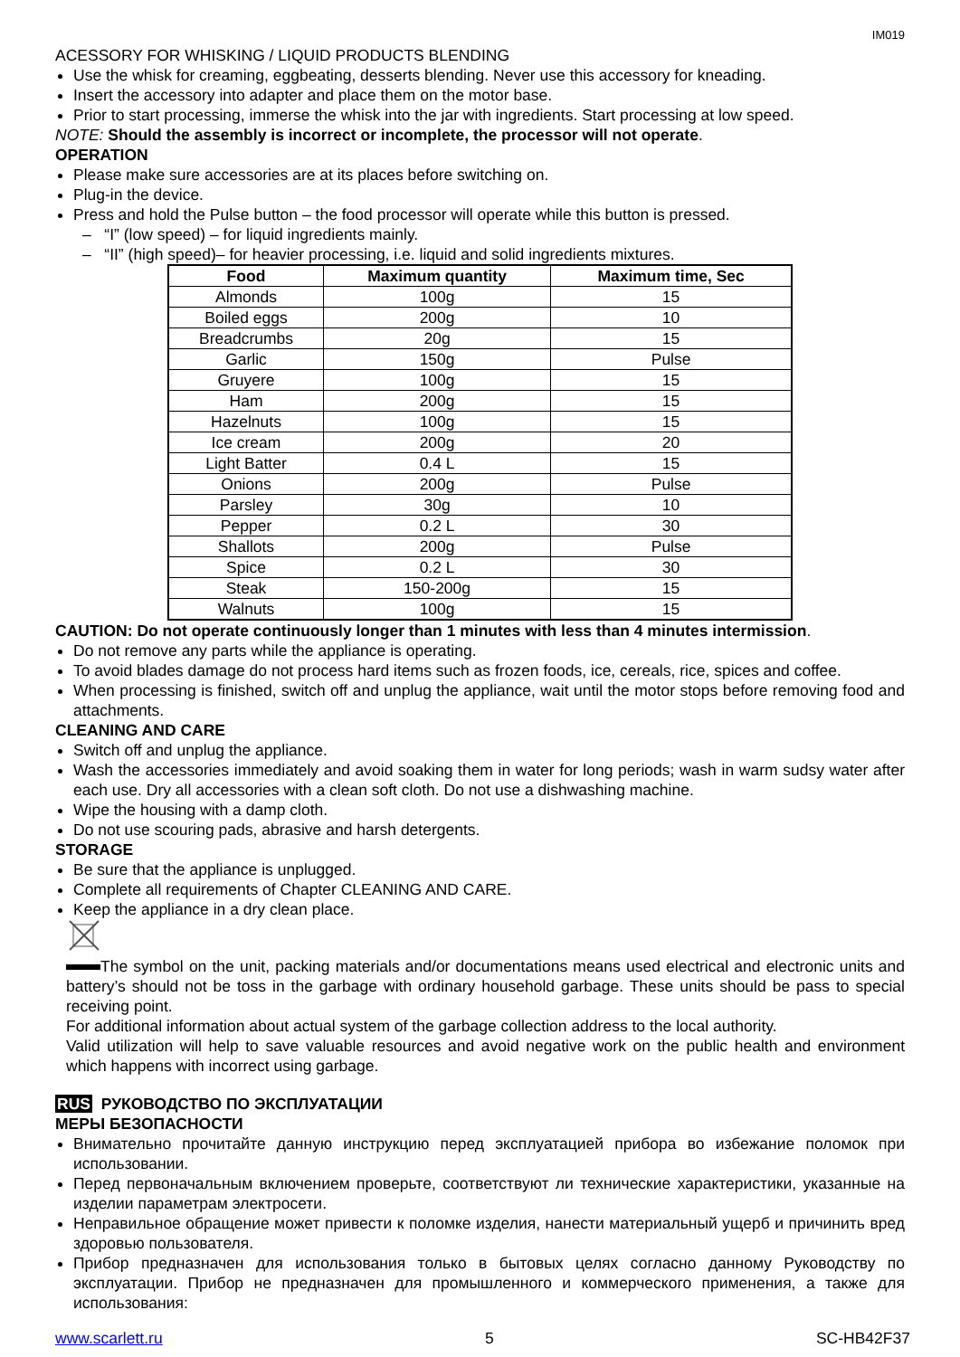IM019
ACESSORY FOR WHISKING / LIQUID PRODUCTS BLENDING
Use the whisk for creaming, eggbeating, desserts blending. Never use this accessory for kneading.
Insert the accessory into adapter and place them on the motor base.
Prior to start processing, immerse the whisk into the jar with ingredients. Start processing at low speed.
NOTE: Should the assembly is incorrect or incomplete, the processor will not operate.
OPERATION
Please make sure accessories are at its places before switching on.
Plug-in the device.
Press and hold the Pulse button – the food processor will operate while this button is pressed.
– “I” (low speed) – for liquid ingredients mainly.
– “II” (high speed)– for heavier processing, i.e. liquid and solid ingredients mixtures.
| Food | Maximum quantity | Maximum time, Sec |
| --- | --- | --- |
| Almonds | 100g | 15 |
| Boiled eggs | 200g | 10 |
| Breadcrumbs | 20g | 15 |
| Garlic | 150g | Pulse |
| Gruyere | 100g | 15 |
| Ham | 200g | 15 |
| Hazelnuts | 100g | 15 |
| Ice cream | 200g | 20 |
| Light Batter | 0.4 L | 15 |
| Onions | 200g | Pulse |
| Parsley | 30g | 10 |
| Pepper | 0.2 L | 30 |
| Shallots | 200g | Pulse |
| Spice | 0.2 L | 30 |
| Steak | 150-200g | 15 |
| Walnuts | 100g | 15 |
CAUTION: Do not operate continuously longer than 1 minutes with less than 4 minutes intermission.
Do not remove any parts while the appliance is operating.
To avoid blades damage do not process hard items such as frozen foods, ice, cereals, rice, spices and coffee.
When processing is finished, switch off and unplug the appliance, wait until the motor stops before removing food and attachments.
CLEANING AND CARE
Switch off and unplug the appliance.
Wash the accessories immediately and avoid soaking them in water for long periods; wash in warm sudsy water after each use. Dry all accessories with a clean soft cloth. Do not use a dishwashing machine.
Wipe the housing with a damp cloth.
Do not use scouring pads, abrasive and harsh detergents.
STORAGE
Be sure that the appliance is unplugged.
Complete all requirements of Chapter CLEANING AND CARE.
Keep the appliance in a dry clean place.
The symbol on the unit, packing materials and/or documentations means used electrical and electronic units and battery’s should not be toss in the garbage with ordinary household garbage. These units should be pass to special receiving point.
For additional information about actual system of the garbage collection address to the local authority.
Valid utilization will help to save valuable resources and avoid negative work on the public health and environment which happens with incorrect using garbage.
RUS РУКОВОДСТВО ПО ЭКСПЛУАТАЦИИ
МЕРЫ БЕЗОПАСНОСТИ
Внимательно прочитайте данную инструкцию перед эксплуатацией прибора во избежание поломок при использовании.
Перед первоначальным включением проверьте, соответствуют ли технические характеристики, указанные на изделии параметрам электросети.
Неправильное обращение может привести к поломке изделия, нанести материальный ущерб и причинить вред здоровью пользователя.
Прибор предназначен для использования только в бытовых целях согласно данному Руководству по эксплуатации. Прибор не предназначен для промышленного и коммерческого применения, а также для использования:
www.scarlett.ru 5 SC-HB42F37